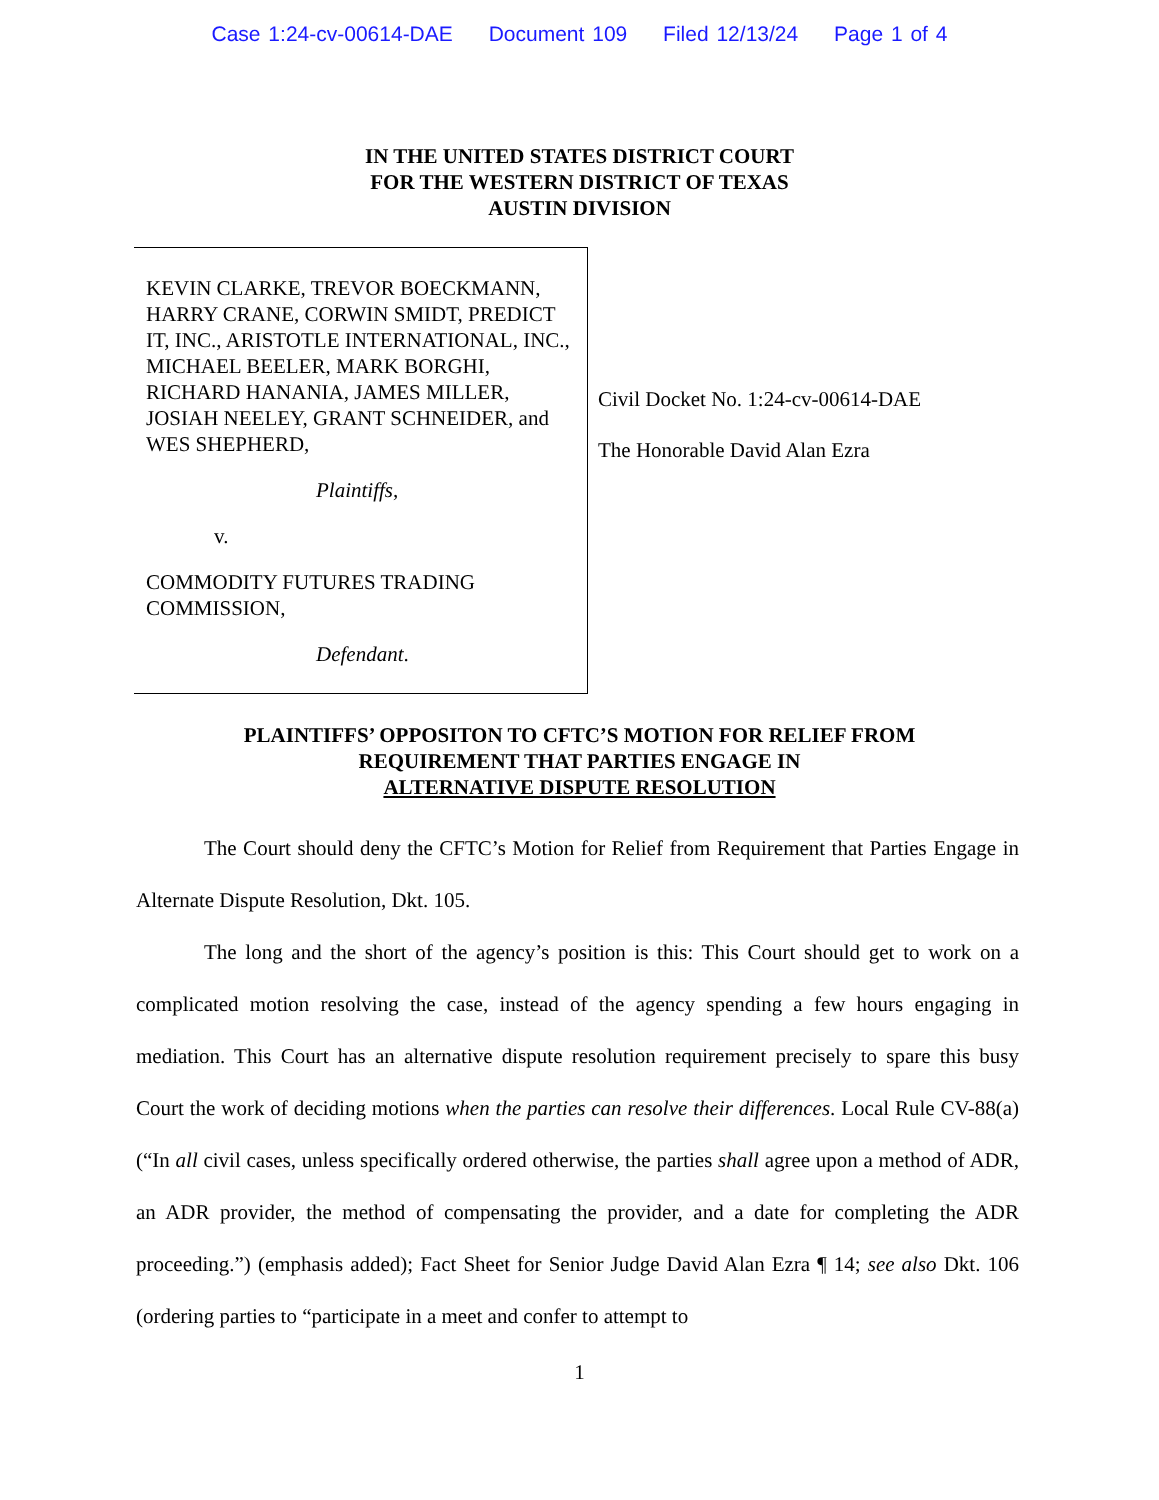Case 1:24-cv-00614-DAE Document 109 Filed 12/13/24 Page 1 of 4
IN THE UNITED STATES DISTRICT COURT
FOR THE WESTERN DISTRICT OF TEXAS
AUSTIN DIVISION
KEVIN CLARKE, TREVOR BOECKMANN, HARRY CRANE, CORWIN SMIDT, PREDICT IT, INC., ARISTOTLE INTERNATIONAL, INC., MICHAEL BEELER, MARK BORGHI, RICHARD HANANIA, JAMES MILLER, JOSIAH NEELEY, GRANT SCHNEIDER, and WES SHEPHERD,
Plaintiffs,
v.
COMMODITY FUTURES TRADING COMMISSION,
Defendant.
Civil Docket No. 1:24-cv-00614-DAE
The Honorable David Alan Ezra
PLAINTIFFS’ OPPOSITON TO CFTC’S MOTION FOR RELIEF FROM
REQUIREMENT THAT PARTIES ENGAGE IN
ALTERNATIVE DISPUTE RESOLUTION
The Court should deny the CFTC’s Motion for Relief from Requirement that Parties Engage in Alternate Dispute Resolution, Dkt. 105.
The long and the short of the agency’s position is this: This Court should get to work on a complicated motion resolving the case, instead of the agency spending a few hours engaging in mediation. This Court has an alternative dispute resolution requirement precisely to spare this busy Court the work of deciding motions when the parties can resolve their differences. Local Rule CV-88(a) (“In all civil cases, unless specifically ordered otherwise, the parties shall agree upon a method of ADR, an ADR provider, the method of compensating the provider, and a date for completing the ADR proceeding.”) (emphasis added); Fact Sheet for Senior Judge David Alan Ezra ¶ 14; see also Dkt. 106 (ordering parties to “participate in a meet and confer to attempt to
1